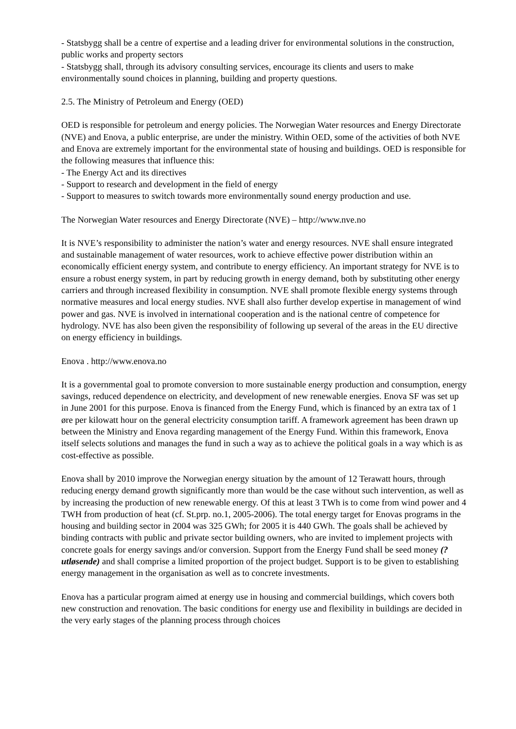- Statsbygg shall be a centre of expertise and a leading driver for environmental solutions in the construction, public works and property sectors
- Statsbygg shall, through its advisory consulting services, encourage its clients and users to make environmentally sound choices in planning, building and property questions.
2.5. The Ministry of Petroleum and Energy (OED)
OED is responsible for petroleum and energy policies. The Norwegian Water resources and Energy Directorate (NVE) and Enova, a public enterprise, are under the ministry. Within OED, some of the activities of both NVE and Enova are extremely important for the environmental state of housing and buildings. OED is responsible for the following measures that influence this:
- The Energy Act and its directives
- Support to research and development in the field of energy
- Support to measures to switch towards more environmentally sound energy production and use.
The Norwegian Water resources and Energy Directorate (NVE) – http://www.nve.no
It is NVE’s responsibility to administer the nation’s water and energy resources. NVE shall ensure integrated and sustainable management of water resources, work to achieve effective power distribution within an economically efficient energy system, and contribute to energy efficiency. An important strategy for NVE is to ensure a robust energy system, in part by reducing growth in energy demand, both by substituting other energy carriers and through increased flexibility in consumption. NVE shall promote flexible energy systems through normative measures and local energy studies. NVE shall also further develop expertise in management of wind power and gas. NVE is involved in international cooperation and is the national centre of competence for hydrology. NVE has also been given the responsibility of following up several of the areas in the EU directive on energy efficiency in buildings.
Enova . http://www.enova.no
It is a governmental goal to promote conversion to more sustainable energy production and consumption, energy savings, reduced dependence on electricity, and development of new renewable energies. Enova SF was set up in June 2001 for this purpose. Enova is financed from the Energy Fund, which is financed by an extra tax of 1 øre per kilowatt hour on the general electricity consumption tariff. A framework agreement has been drawn up between the Ministry and Enova regarding management of the Energy Fund. Within this framework, Enova itself selects solutions and manages the fund in such a way as to achieve the political goals in a way which is as cost-effective as possible.
Enova shall by 2010 improve the Norwegian energy situation by the amount of 12 Terawatt hours, through reducing energy demand growth significantly more than would be the case without such intervention, as well as by increasing the production of new renewable energy. Of this at least 3 TWh is to come from wind power and 4 TWH from production of heat (cf. St.prp. no.1, 2005-2006). The total energy target for Enovas programs in the housing and building sector in 2004 was 325 GWh; for 2005 it is 440 GWh. The goals shall be achieved by binding contracts with public and private sector building owners, who are invited to implement projects with concrete goals for energy savings and/or conversion. Support from the Energy Fund shall be seed money (?utløsende) and shall comprise a limited proportion of the project budget. Support is to be given to establishing energy management in the organisation as well as to concrete investments.
Enova has a particular program aimed at energy use in housing and commercial buildings, which covers both new construction and renovation. The basic conditions for energy use and flexibility in buildings are decided in the very early stages of the planning process through choices